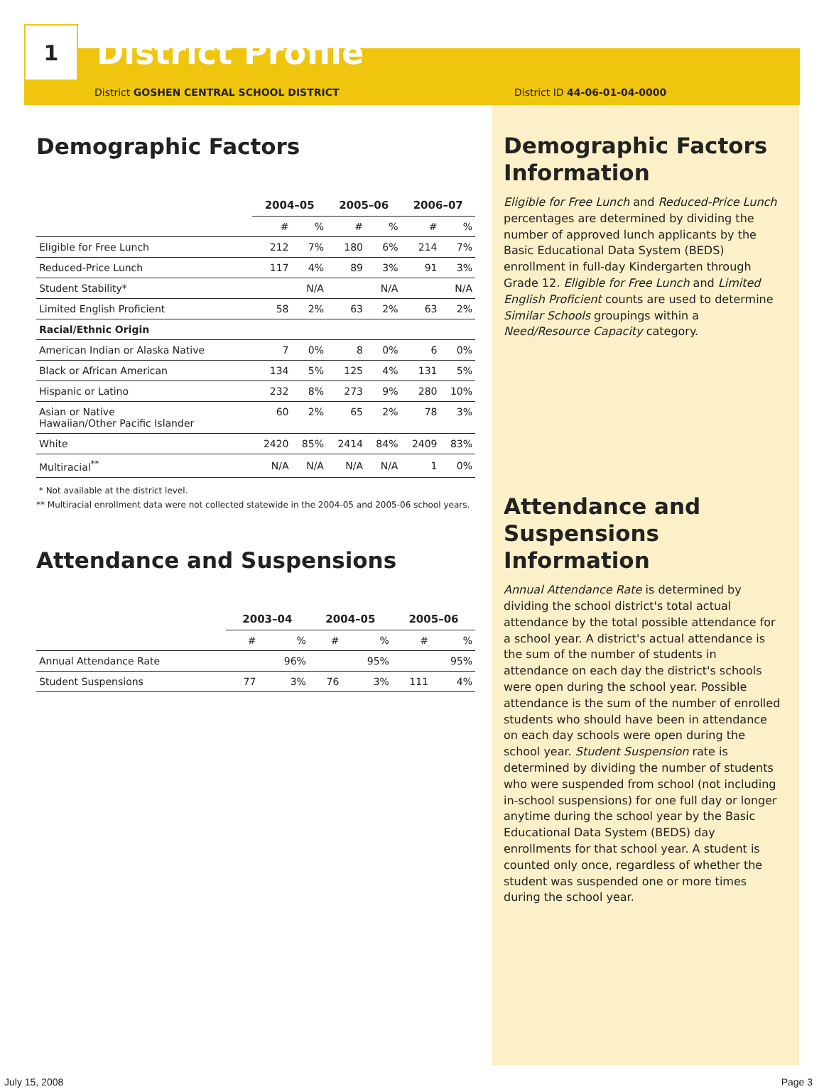1
District Profile
District GOSHEN CENTRAL SCHOOL DISTRICT District ID 44-06-01-04-0000
Demographic Factors
| | 2004–05 | | 2005–06 | | 2006–07 | |
| --- | --- | --- | --- | --- | --- | --- |
| | # | % | # | % | # | % |
| Eligible for Free Lunch | 212 | 7% | 180 | 6% | 214 | 7% |
| Reduced-Price Lunch | 117 | 4% | 89 | 3% | 91 | 3% |
| Student Stability* | | N/A | | N/A | | N/A |
| Limited English Proficient | 58 | 2% | 63 | 2% | 63 | 2% |
| Racial/Ethnic Origin | | | | | | |
| American Indian or Alaska Native | 7 | 0% | 8 | 0% | 6 | 0% |
| Black or African American | 134 | 5% | 125 | 4% | 131 | 5% |
| Hispanic or Latino | 232 | 8% | 273 | 9% | 280 | 10% |
| Asian or Native Hawaiian/Other Pacific Islander | 60 | 2% | 65 | 2% | 78 | 3% |
| White | 2420 | 85% | 2414 | 84% | 2409 | 83% |
| Multiracial<sup>**</sup> | N/A | N/A | N/A | N/A | 1 | 0% |
* Not available at the district level.
** Multiracial enrollment data were not collected statewide in the 2004-05 and 2005-06 school years.
Attendance and Suspensions
| | 2003–04 | | 2004–05 | | 2005–06 | |
| --- | --- | --- | --- | --- | --- | --- |
| | # | % | # | % | # | % |
| Annual Attendance Rate | | 96% | | 95% | | 95% |
| Student Suspensions | 77 | 3% | 76 | 3% | 111 | 4% |
Demographic Factors Information
Eligible for Free Lunch and Reduced-Price Lunch percentages are determined by dividing the number of approved lunch applicants by the Basic Educational Data System (BEDS) enrollment in full-day Kindergarten through Grade 12. Eligible for Free Lunch and Limited English Proficient counts are used to determine Similar Schools groupings within a Need/Resource Capacity category.
Attendance and Suspensions Information
Annual Attendance Rate is determined by dividing the school district's total actual attendance by the total possible attendance for a school year. A district's actual attendance is the sum of the number of students in attendance on each day the district's schools were open during the school year. Possible attendance is the sum of the number of enrolled students who should have been in attendance on each day schools were open during the school year. Student Suspension rate is determined by dividing the number of students who were suspended from school (not including in-school suspensions) for one full day or longer anytime during the school year by the Basic Educational Data System (BEDS) day enrollments for that school year. A student is counted only once, regardless of whether the student was suspended one or more times during the school year.
July 15, 2008 Page 3